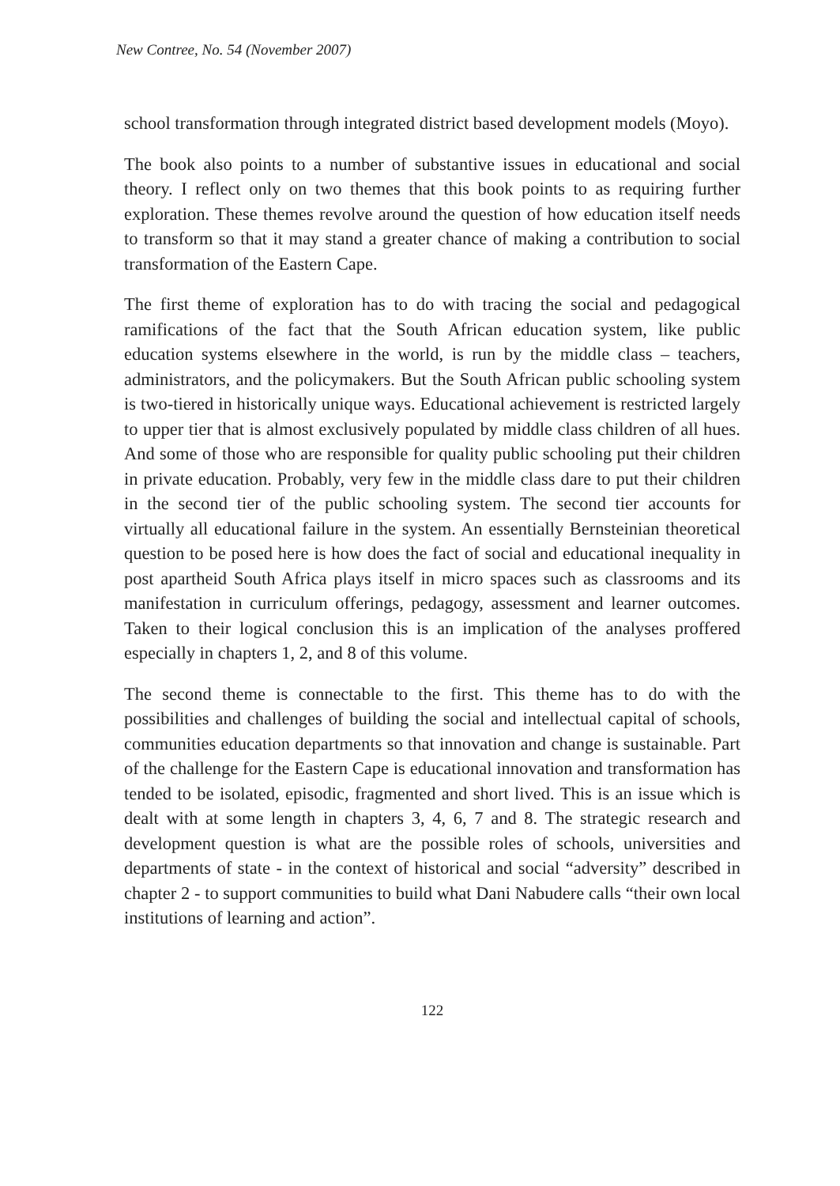New Contree, No. 54 (November 2007)
school transformation through integrated district based development models (Moyo).
The book also points to a number of substantive issues in educational and social theory. I reflect only on two themes that this book points to as requiring further exploration. These themes revolve around the question of how education itself needs to transform so that it may stand a greater chance of making a contribution to social transformation of the Eastern Cape.
The first theme of exploration has to do with tracing the social and pedagogical ramifications of the fact that the South African education system, like public education systems elsewhere in the world, is run by the middle class – teachers, administrators, and the policymakers. But the South African public schooling system is two-tiered in historically unique ways. Educational achievement is restricted largely to upper tier that is almost exclusively populated by middle class children of all hues. And some of those who are responsible for quality public schooling put their children in private education. Probably, very few in the middle class dare to put their children in the second tier of the public schooling system. The second tier accounts for virtually all educational failure in the system. An essentially Bernsteinian theoretical question to be posed here is how does the fact of social and educational inequality in post apartheid South Africa plays itself in micro spaces such as classrooms and its manifestation in curriculum offerings, pedagogy, assessment and learner outcomes. Taken to their logical conclusion this is an implication of the analyses proffered especially in chapters 1, 2, and 8 of this volume.
The second theme is connectable to the first. This theme has to do with the possibilities and challenges of building the social and intellectual capital of schools, communities education departments so that innovation and change is sustainable. Part of the challenge for the Eastern Cape is educational innovation and transformation has tended to be isolated, episodic, fragmented and short lived. This is an issue which is dealt with at some length in chapters 3, 4, 6, 7 and 8. The strategic research and development question is what are the possible roles of schools, universities and departments of state - in the context of historical and social “adversity” described in chapter 2 - to support communities to build what Dani Nabudere calls “their own local institutions of learning and action”.
122